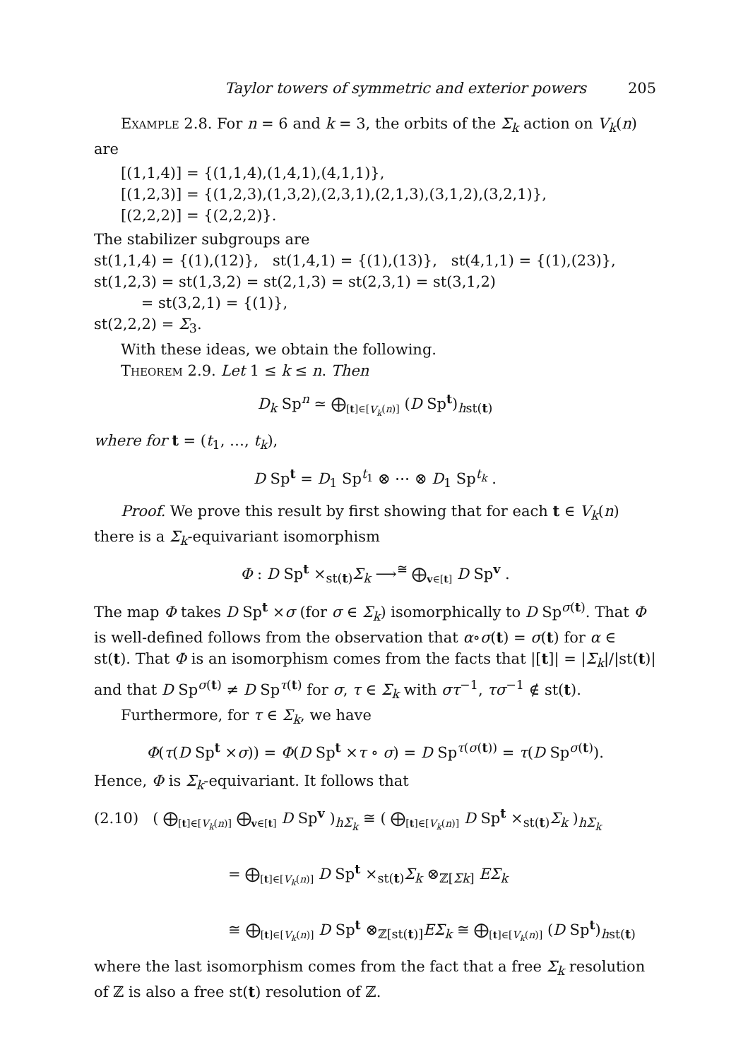Taylor towers of symmetric and exterior powers 205
Example 2.8. For n = 6 and k = 3, the orbits of the Σ<sub>k</sub> action on V<sub>k</sub>(n) are
[(1,1,4)] = {(1,1,4),(1,4,1),(4,1,1)},
[(1,2,3)] = {(1,2,3),(1,3,2),(2,3,1),(2,1,3),(3,1,2),(3,2,1)},
[(2,2,2)] = {(2,2,2)}.
The stabilizer subgroups are
st(1,1,4) = {(1),(12)}, st(1,4,1) = {(1),(13)}, st(4,1,1) = {(1),(23)},
st(1,2,3) = st(1,3,2) = st(2,1,3) = st(2,3,1) = st(3,1,2)
= st(3,2,1) = {(1)},
st(2,2,2) = Σ<sub>3</sub>.
With these ideas, we obtain the following.
Theorem 2.9. Let 1 ≤ k ≤ n. Then
D<sub>k</sub> Sp<sup>n</sup> ≃ ⨁<sub>[t]∈[V<sub>k</sub>(n)]</sub> (D Sp<sup>t</sup>)<sub>hst(t)</sub>
where for t = (t<sub>1</sub>, …, t<sub>k</sub>),
D Sp<sup>t</sup> = D<sub>1</sub> Sp<sup>t<sub>1</sub></sup> ⊗ ⋯ ⊗ D<sub>1</sub> Sp<sup>t<sub>k</sub></sup> .
Proof. We prove this result by first showing that for each t ∈ V<sub>k</sub>(n) there is a Σ<sub>k</sub>-equivariant isomorphism
Φ : D Sp<sup>t</sup> ×<sub>st(t)</sub>Σ<sub>k</sub> ⟶<sup>≅</sup> ⨁<sub>v∈[t]</sub> D Sp<sup>v</sup> .
The map Φ takes D Sp<sup>t</sup> ×σ (for σ ∈ Σ<sub>k</sub>) isomorphically to D Sp<sup>σ(t)</sup>. That Φ is well-defined follows from the observation that α∘σ(t) = σ(t) for α ∈ st(t). That Φ is an isomorphism comes from the facts that |[t]| = |Σ<sub>k</sub>|/|st(t)| and that D Sp<sup>σ(t)</sup> ≠ D Sp<sup>τ(t)</sup> for σ, τ ∈ Σ<sub>k</sub> with στ<sup>−1</sup>, τσ<sup>−1</sup> ∉ st(t).
Furthermore, for τ ∈ Σ<sub>k</sub>, we have
Φ(τ(D Sp<sup>t</sup> ×σ)) = Φ(D Sp<sup>t</sup> ×τ ∘ σ) = D Sp<sup>τ(σ(t))</sup> = τ(D Sp<sup>σ(t)</sup>).
Hence, Φ is Σ<sub>k</sub>-equivariant. It follows that
(2.10) ( ⨁<sub>[t]∈[V<sub>k</sub>(n)]</sub> ⨁<sub>v∈[t]</sub> D Sp<sup>v</sup> )<sub>hΣ<sub>k</sub></sub> ≅ ( ⨁<sub>[t]∈[V<sub>k</sub>(n)]</sub> D Sp<sup>t</sup> ×<sub>st(t)</sub>Σ<sub>k</sub> )<sub>hΣ<sub>k</sub></sub>
= ⨁<sub>[t]∈[V<sub>k</sub>(n)]</sub> D Sp<sup>t</sup> ×<sub>st(t)</sub>Σ<sub>k</sub> ⊗<sub>ℤ[Σk]</sub> EΣ<sub>k</sub>
≅ ⨁<sub>[t]∈[V<sub>k</sub>(n)]</sub> D Sp<sup>t</sup> ⊗<sub>ℤ[st(t)]</sub>EΣ<sub>k</sub> ≅ ⨁<sub>[t]∈[V<sub>k</sub>(n)]</sub> (D Sp<sup>t</sup>)<sub>hst(t)</sub>
where the last isomorphism comes from the fact that a free Σ<sub>k</sub> resolution of ℤ is also a free st(t) resolution of ℤ.